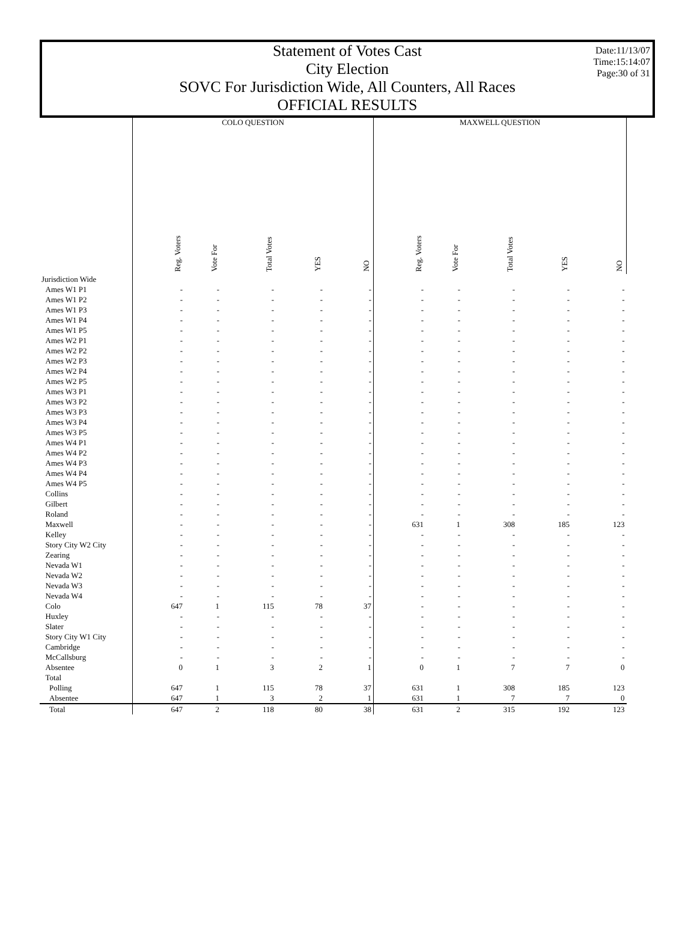Statement of Votes Cast
City Election
SOVC For Jurisdiction Wide, All Counters, All Races
OFFICIAL RESULTS
Date:11/13/07
Time:15:14:07
Page:30 of 31
| | COLO QUESTION | | | | | MAXWELL QUESTION | | | | |
| --- | --- | --- | --- | --- | --- | --- | --- | --- | --- | --- |
| | Reg. Voters | Vote For | Total Votes | YES | NO | Reg. Voters | Vote For | Total Votes | YES | NO |
| Jurisdiction Wide | | | | | | | | | | |
| Ames W1 P1 | - | - | - | - | - | - | - | - | - | - |
| Ames W1 P2 | - | - | - | - | - | - | - | - | - | - |
| Ames W1 P3 | - | - | - | - | - | - | - | - | - | - |
| Ames W1 P4 | - | - | - | - | - | - | - | - | - | - |
| Ames W1 P5 | - | - | - | - | - | - | - | - | - | - |
| Ames W2 P1 | - | - | - | - | - | - | - | - | - | - |
| Ames W2 P2 | - | - | - | - | - | - | - | - | - | - |
| Ames W2 P3 | - | - | - | - | - | - | - | - | - | - |
| Ames W2 P4 | - | - | - | - | - | - | - | - | - | - |
| Ames W2 P5 | - | - | - | - | - | - | - | - | - | - |
| Ames W3 P1 | - | - | - | - | - | - | - | - | - | - |
| Ames W3 P2 | - | - | - | - | - | - | - | - | - | - |
| Ames W3 P3 | - | - | - | - | - | - | - | - | - | - |
| Ames W3 P4 | - | - | - | - | - | - | - | - | - | - |
| Ames W3 P5 | - | - | - | - | - | - | - | - | - | - |
| Ames W4 P1 | - | - | - | - | - | - | - | - | - | - |
| Ames W4 P2 | - | - | - | - | - | - | - | - | - | - |
| Ames W4 P3 | - | - | - | - | - | - | - | - | - | - |
| Ames W4 P4 | - | - | - | - | - | - | - | - | - | - |
| Ames W4 P5 | - | - | - | - | - | - | - | - | - | - |
| Collins | - | - | - | - | - | - | - | - | - | - |
| Gilbert | - | - | - | - | - | - | - | - | - | - |
| Roland | - | - | - | - | - | - | - | - | - | - |
| Maxwell | - | - | - | - | - | 631 | 1 | 308 | 185 | 123 |
| Kelley | - | - | - | - | - | - | - | - | - | - |
| Story City W2 City | - | - | - | - | - | - | - | - | - | - |
| Zearing | - | - | - | - | - | - | - | - | - | - |
| Nevada W1 | - | - | - | - | - | - | - | - | - | - |
| Nevada W2 | - | - | - | - | - | - | - | - | - | - |
| Nevada W3 | - | - | - | - | - | - | - | - | - | - |
| Nevada W4 | - | - | - | - | - | - | - | - | - | - |
| Colo | 647 | 1 | 115 | 78 | 37 | - | - | - | - | - |
| Huxley | - | - | - | - | - | - | - | - | - | - |
| Slater | - | - | - | - | - | - | - | - | - | - |
| Story City W1 City | - | - | - | - | - | - | - | - | - | - |
| Cambridge | - | - | - | - | - | - | - | - | - | - |
| McCallsburg | - | - | - | - | - | - | - | - | - | - |
| Absentee | 0 | 1 | 3 | 2 | 1 | 0 | 1 | 7 | 7 | 0 |
| Total | | | | | | | | | | |
| Polling | 647 | 1 | 115 | 78 | 37 | 631 | 1 | 308 | 185 | 123 |
| Absentee | 647 | 1 | 3 | 2 | 1 | 631 | 1 | 7 | 7 | 0 |
| Total | 647 | 2 | 118 | 80 | 38 | 631 | 2 | 315 | 192 | 123 |